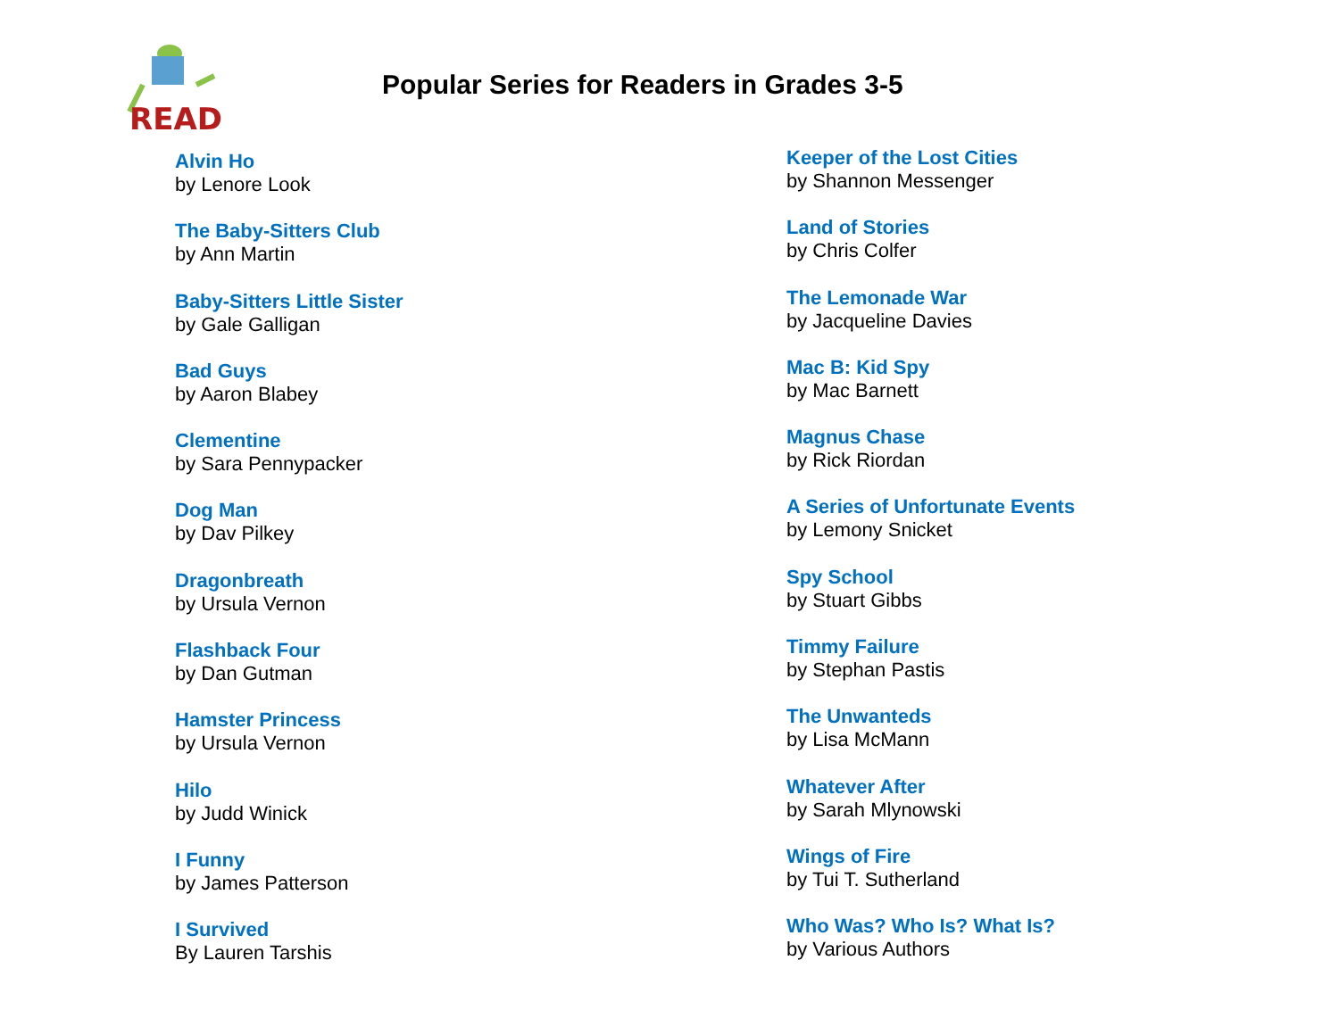READ
Popular Series for Readers in Grades 3-5
Alvin Ho
by Lenore Look
The Baby-Sitters Club
by Ann Martin
Baby-Sitters Little Sister
by Gale Galligan
Bad Guys
by Aaron Blabey
Clementine
by Sara Pennypacker
Dog Man
by Dav Pilkey
Dragonbreath
by Ursula Vernon
Flashback Four
by Dan Gutman
Hamster Princess
by Ursula Vernon
Hilo
by Judd Winick
I Funny
by James Patterson
I Survived
By Lauren Tarshis
Keeper of the Lost Cities
by Shannon Messenger
Land of Stories
by Chris Colfer
The Lemonade War
by Jacqueline Davies
Mac B: Kid Spy
by Mac Barnett
Magnus Chase
by Rick Riordan
A Series of Unfortunate Events
by Lemony Snicket
Spy School
by Stuart Gibbs
Timmy Failure
by Stephan Pastis
The Unwanteds
by Lisa McMann
Whatever After
by Sarah Mlynowski
Wings of Fire
by Tui T. Sutherland
Who Was? Who Is? What Is?
by Various Authors